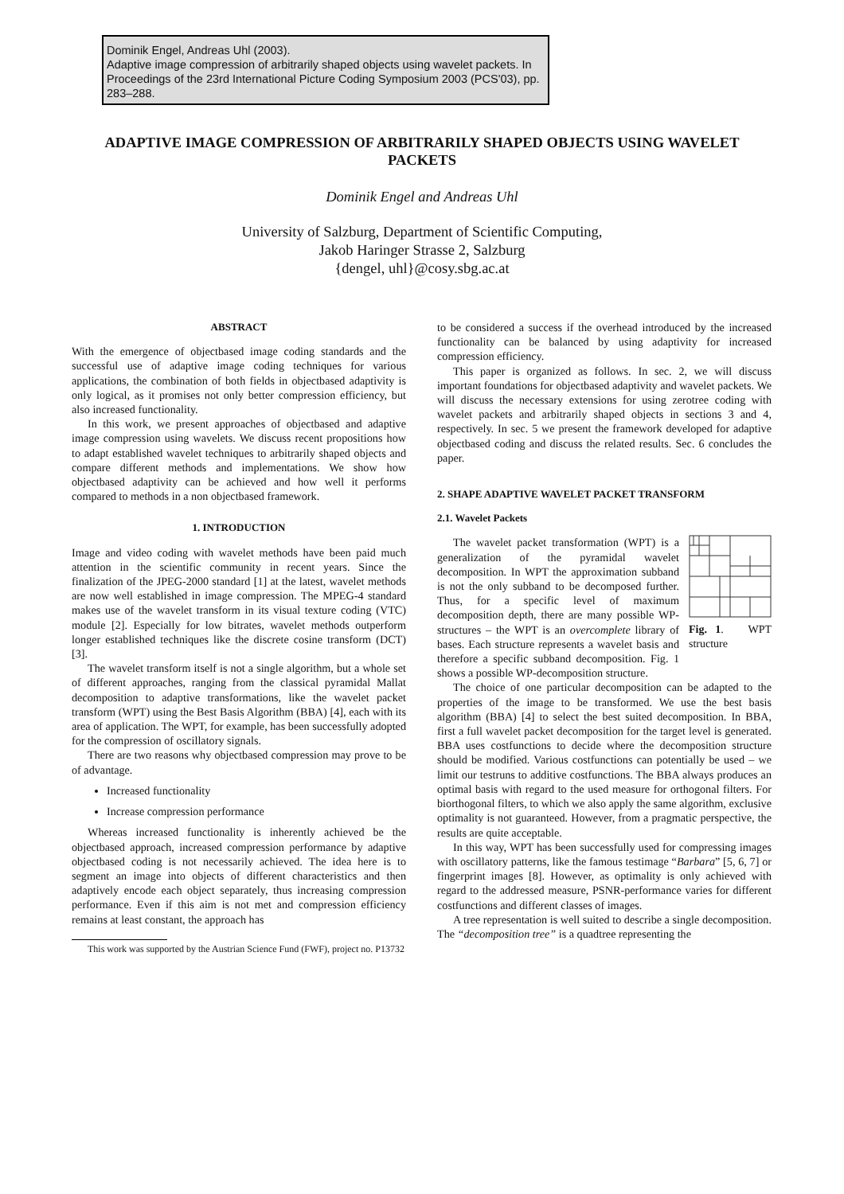Dominik Engel, Andreas Uhl (2003).
Adaptive image compression of arbitrarily shaped objects using wavelet packets. In Proceedings of the 23rd International Picture Coding Symposium 2003 (PCS'03), pp. 283–288.
ADAPTIVE IMAGE COMPRESSION OF ARBITRARILY SHAPED OBJECTS USING WAVELET PACKETS
Dominik Engel and Andreas Uhl
University of Salzburg, Department of Scientific Computing,
Jakob Haringer Strasse 2, Salzburg
{dengel, uhl}@cosy.sbg.ac.at
ABSTRACT
With the emergence of objectbased image coding standards and the successful use of adaptive image coding techniques for various applications, the combination of both fields in objectbased adaptivity is only logical, as it promises not only better compression efficiency, but also increased functionality.
In this work, we present approaches of objectbased and adaptive image compression using wavelets. We discuss recent propositions how to adapt established wavelet techniques to arbitrarily shaped objects and compare different methods and implementations. We show how objectbased adaptivity can be achieved and how well it performs compared to methods in a non objectbased framework.
1. INTRODUCTION
Image and video coding with wavelet methods have been paid much attention in the scientific community in recent years. Since the finalization of the JPEG-2000 standard [1] at the latest, wavelet methods are now well established in image compression. The MPEG-4 standard makes use of the wavelet transform in its visual texture coding (VTC) module [2]. Especially for low bitrates, wavelet methods outperform longer established techniques like the discrete cosine transform (DCT) [3].
The wavelet transform itself is not a single algorithm, but a whole set of different approaches, ranging from the classical pyramidal Mallat decomposition to adaptive transformations, like the wavelet packet transform (WPT) using the Best Basis Algorithm (BBA) [4], each with its area of application. The WPT, for example, has been successfully adopted for the compression of oscillatory signals.
There are two reasons why objectbased compression may prove to be of advantage.
Increased functionality
Increase compression performance
Whereas increased functionality is inherently achieved be the objectbased approach, increased compression performance by adaptive objectbased coding is not necessarily achieved. The idea here is to segment an image into objects of different characteristics and then adaptively encode each object separately, thus increasing compression performance. Even if this aim is not met and compression efficiency remains at least constant, the approach has
This work was supported by the Austrian Science Fund (FWF), project no. P13732
to be considered a success if the overhead introduced by the increased functionality can be balanced by using adaptivity for increased compression efficiency.
This paper is organized as follows. In sec. 2, we will discuss important foundations for objectbased adaptivity and wavelet packets. We will discuss the necessary extensions for using zerotree coding with wavelet packets and arbitrarily shaped objects in sections 3 and 4, respectively. In sec. 5 we present the framework developed for adaptive objectbased coding and discuss the related results. Sec. 6 concludes the paper.
2. SHAPE ADAPTIVE WAVELET PACKET TRANSFORM
2.1. Wavelet Packets
Fig. 1. WPT structure
The wavelet packet transformation (WPT) is a generalization of the pyramidal wavelet decomposition. In WPT the approximation subband is not the only subband to be decomposed further. Thus, for a specific level of maximum decomposition depth, there are many possible WP-structures – the WPT is an overcomplete library of bases. Each structure represents a wavelet basis and therefore a specific subband decomposition. Fig. 1 shows a possible WP-decomposition structure.
The choice of one particular decomposition can be adapted to the properties of the image to be transformed. We use the best basis algorithm (BBA) [4] to select the best suited decomposition. In BBA, first a full wavelet packet decomposition for the target level is generated. BBA uses costfunctions to decide where the decomposition structure should be modified. Various costfunctions can potentially be used – we limit our testruns to additive costfunctions. The BBA always produces an optimal basis with regard to the used measure for orthogonal filters. For biorthogonal filters, to which we also apply the same algorithm, exclusive optimality is not guaranteed. However, from a pragmatic perspective, the results are quite acceptable.
In this way, WPT has been successfully used for compressing images with oscillatory patterns, like the famous testimage “Barbara” [5, 6, 7] or fingerprint images [8]. However, as optimality is only achieved with regard to the addressed measure, PSNR-performance varies for different costfunctions and different classes of images.
A tree representation is well suited to describe a single decomposition. The “decomposition tree” is a quadtree representing the